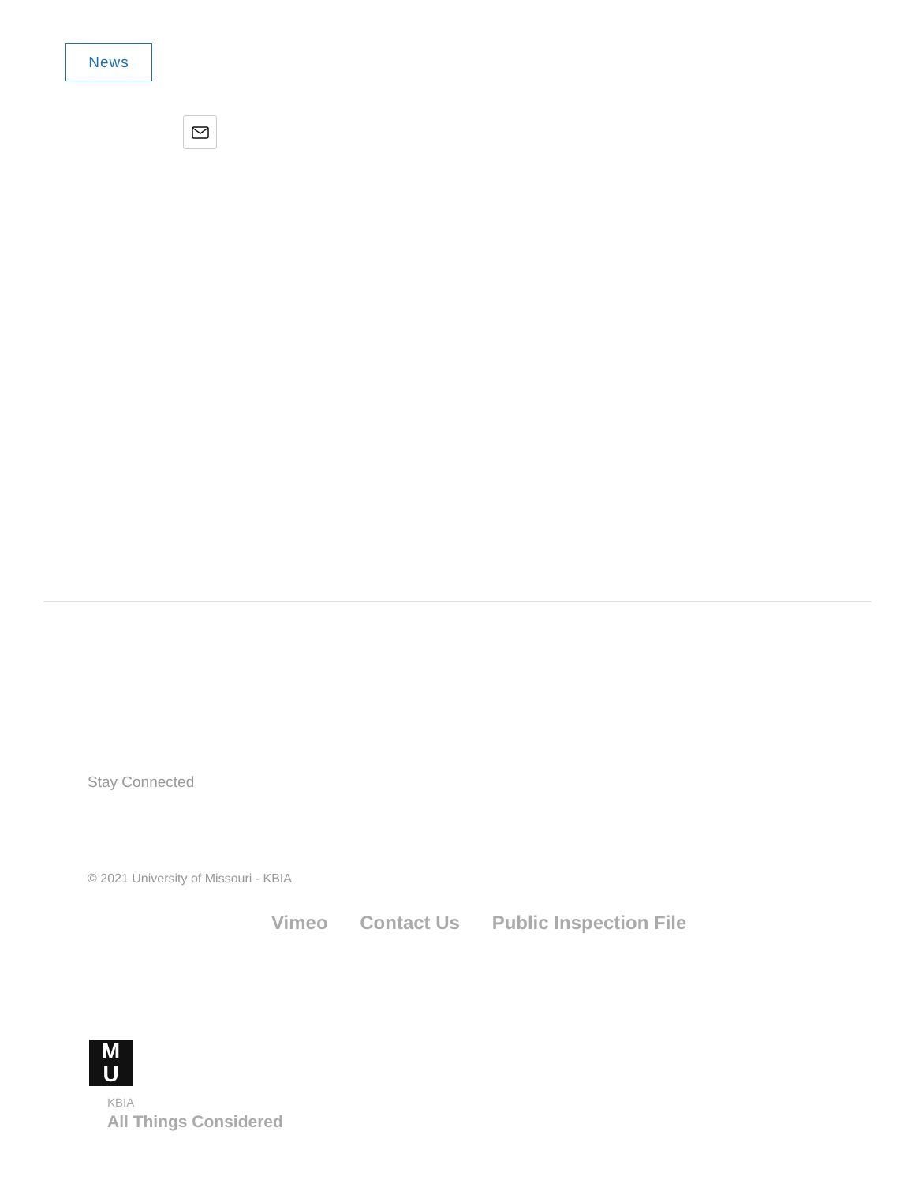News
Stay Connected
© 2021 University of Missouri - KBIA
Vimeo Contact Us Public Inspection File
M
U
KBIA
All Things Considered